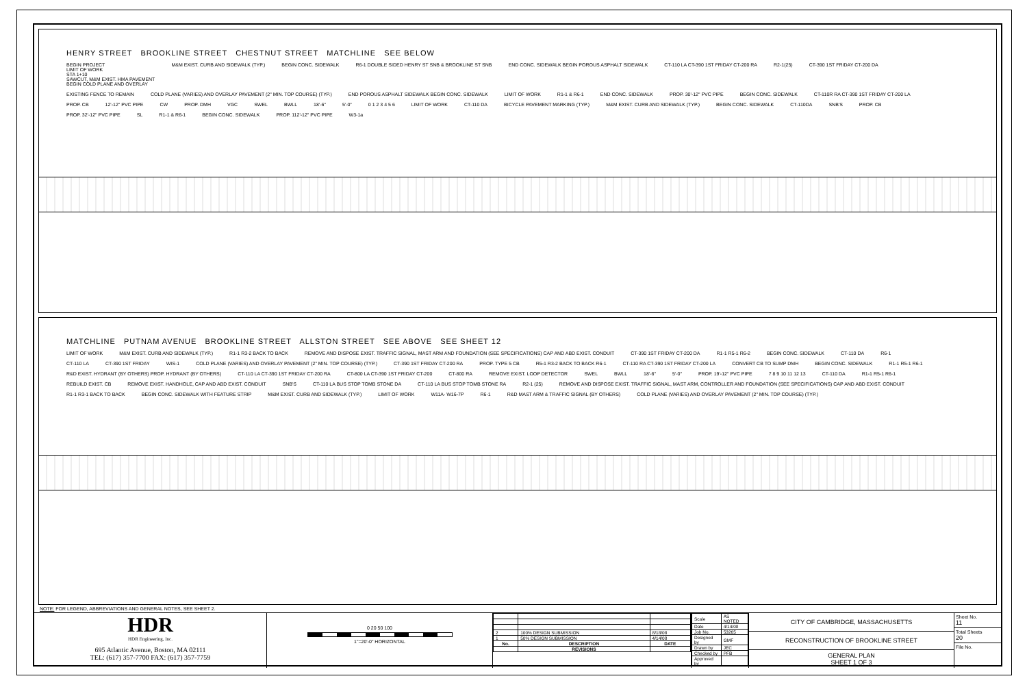HENRY STREET BROOKLINE STREET CHESTNUT STREET MATCHLINE SEE BELOW
BEGIN PROJECT LIMIT OF WORK STA 1+10 SAWCUT, M&M EXIST. HMA PAVEMENT BEGIN COLD PLANE AND OVERLAY M&M EXIST. CURB AND SIDEWALK (TYP.) BEGIN CONC. SIDEWALK R6-1 DOUBLE SIDED HENRY ST SNB & BROOKLINE ST SNB END CONC. SIDEWALK BEGIN POROUS ASPHALT SIDEWALK CT-110 LA CT-390 1ST FRIDAY CT-200 RA R2-1(25) CT-390 1ST FRIDAY CT-200 DA EXISTING FENCE TO REMAIN COLD PLANE (VARIES) AND OVERLAY PAVEMENT (2" MIN. TOP COURSE) (TYP.) END POROUS ASPHALT SIDEWALK BEGIN CONC. SIDEWALK LIMIT OF WORK R1-1 & R6-1 END CONC. SIDEWALK PROP. 30'-12" PVC PIPE BEGIN CONC. SIDEWALK CT-110R RA CT-390 1ST FRIDAY CT-200 LA PROP. CB 12'-12" PVC PIPE CW PROP. DMH VGC SWEL BWLL 18'-6" 5'-0" 0 1 2 3 4 5 6 LIMIT OF WORK CT-110 DA BICYCLE PAVEMENT MARKING (TYP.) M&M EXIST. CURB AND SIDEWALK (TYP.) BEGIN CONC. SIDEWALK CT-110DA SNB'S PROP. CB PROP. 32'-12" PVC PIPE SL R1-1 & R6-1 BEGIN CONC. SIDEWALK PROP. 112'-12" PVC PIPE W3-1a
MATCHLINE PUTNAM AVENUE BROOKLINE STREET ALLSTON STREET SEE ABOVE SEE SHEET 12
LIMIT OF WORK M&M EXIST. CURB AND SIDEWALK (TYP.) R1-1 R3-2 BACK TO BACK REMOVE AND DISPOSE EXIST. TRAFFIC SIGNAL, MAST ARM AND FOUNDATION (SEE SPECIFICATIONS) CAP AND ABD EXIST. CONDUIT CT-390 1ST FRIDAY CT-200 DA R1-1 R5-1 R6-2 BEGIN CONC. SIDEWALK CT-110 DA R6-1 CT-110 LA CT-390 1ST FRIDAY WIS-1 COLD PLANE (VARIES) AND OVERLAY PAVEMENT (2" MIN. TOP COURSE) (TYP.) CT-390 1ST FRIDAY CT-200 RA PROP. TYPE 5 CB R5-1 R3-2 BACK TO BACK R6-1 CT-110 RA CT-390 1ST FRIDAY CT-200 LA CONVERT CB TO SUMP DMH BEGIN CONC. SIDEWALK R1-1 R5-1 R6-1 R&D EXIST. HYDRANT (BY OTHERS) PROP. HYDRANT (BY OTHERS) CT-110 LA CT-390 1ST FRIDAY CT-200 RA CT-800 LA CT-390 1ST FRIDAY CT-200 CT-800 RA REMOVE EXIST. LOOP DETECTOR SWEL BWLL 18'-6" 5'-0" PROP. 19'-12" PVC PIPE 7 8 9 10 11 12 13 CT-110 DA R1-1 R5-1 R6-1 REBUILD EXIST. CB REMOVE EXIST. HANDHOLE, CAP AND ABD EXIST. CONDUIT SNB'S CT-110 LA BUS STOP TOMB STONE DA CT-110 LA BUS STOP TOMB STONE RA R2-1 (25) REMOVE AND DISPOSE EXIST. TRAFFIC SIGNAL, MAST ARM, CONTROLLER AND FOUNDATION (SEE SPECIFICATIONS) CAP AND ABD EXIST. CONDUIT R1-1 R3-1 BACK TO BACK BEGIN CONC. SIDEWALK WITH FEATURE STRIP M&M EXIST. CURB AND SIDEWALK (TYP.) LIMIT OF WORK W11A- W16-7P R6-1 R&D MAST ARM & TRAFFIC SIGNAL (BY OTHERS) COLD PLANE (VARIES) AND OVERLAY PAVEMENT (2" MIN. TOP COURSE) (TYP.)
NOTE: FOR LEGEND, ABBREVIATIONS AND GENERAL NOTES, SEE SHEET 2.
HDR
HDR Engineering, Inc.
695 Atlantic Avenue, Boston, MA 02111
TEL: (617) 357-7700 FAX: (617) 357-7759
0 20 50 100
1"=20'-0" HORIZONTAL
| 2 | 100% DESIGN SUBMISSION | 8/18/08 |
| 1 | 50% DESIGN SUBMISSION | 4/14/08 |
| No. | DESCRIPTION | DATE |
| | REVISIONS | |
| Scale | AS NOTED |
| Date | 4/14/08 |
| Job No. | 53265 |
| Designed by | GMF |
| Drawn by | JEC |
| Checked by | PFB |
| Approved by | |
CITY OF CAMBRIDGE, MASSACHUSETTS
RECONSTRUCTION OF BROOKLINE STREET
GENERAL PLAN
SHEET 1 OF 3
Sheet No.
11
Total Sheets
20
File No.